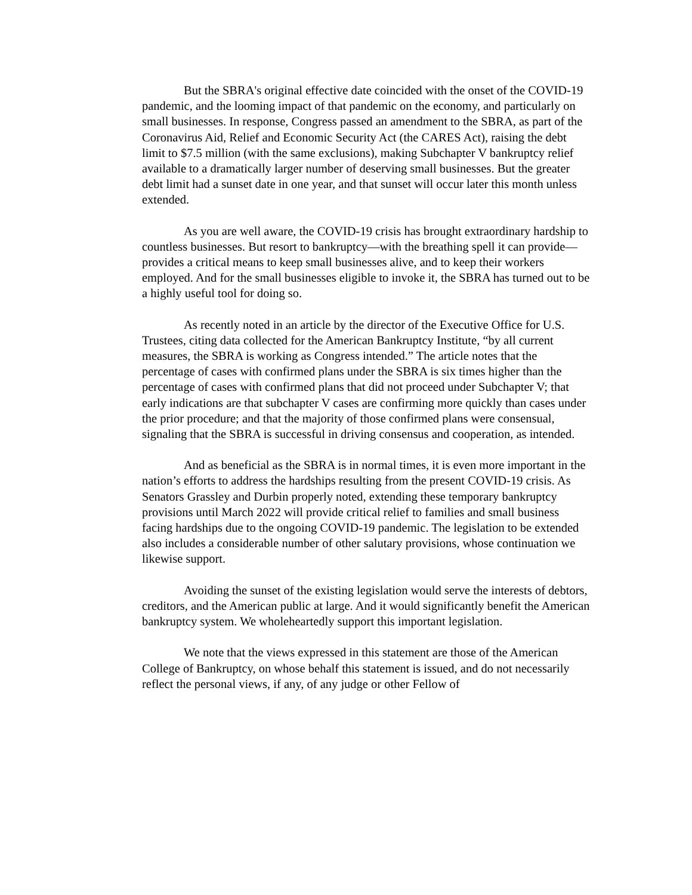But the SBRA's original effective date coincided with the onset of the COVID-19 pandemic, and the looming impact of that pandemic on the economy, and particularly on small businesses. In response, Congress passed an amendment to the SBRA, as part of the Coronavirus Aid, Relief and Economic Security Act (the CARES Act), raising the debt limit to $7.5 million (with the same exclusions), making Subchapter V bankruptcy relief available to a dramatically larger number of deserving small businesses. But the greater debt limit had a sunset date in one year, and that sunset will occur later this month unless extended.
As you are well aware, the COVID-19 crisis has brought extraordinary hardship to countless businesses. But resort to bankruptcy—with the breathing spell it can provide—provides a critical means to keep small businesses alive, and to keep their workers employed. And for the small businesses eligible to invoke it, the SBRA has turned out to be a highly useful tool for doing so.
As recently noted in an article by the director of the Executive Office for U.S. Trustees, citing data collected for the American Bankruptcy Institute, “by all current measures, the SBRA is working as Congress intended.” The article notes that the percentage of cases with confirmed plans under the SBRA is six times higher than the percentage of cases with confirmed plans that did not proceed under Subchapter V; that early indications are that subchapter V cases are confirming more quickly than cases under the prior procedure; and that the majority of those confirmed plans were consensual, signaling that the SBRA is successful in driving consensus and cooperation, as intended.
And as beneficial as the SBRA is in normal times, it is even more important in the nation’s efforts to address the hardships resulting from the present COVID-19 crisis. As Senators Grassley and Durbin properly noted, extending these temporary bankruptcy provisions until March 2022 will provide critical relief to families and small business facing hardships due to the ongoing COVID-19 pandemic. The legislation to be extended also includes a considerable number of other salutary provisions, whose continuation we likewise support.
Avoiding the sunset of the existing legislation would serve the interests of debtors, creditors, and the American public at large. And it would significantly benefit the American bankruptcy system. We wholeheartedly support this important legislation.
We note that the views expressed in this statement are those of the American College of Bankruptcy, on whose behalf this statement is issued, and do not necessarily reflect the personal views, if any, of any judge or other Fellow of